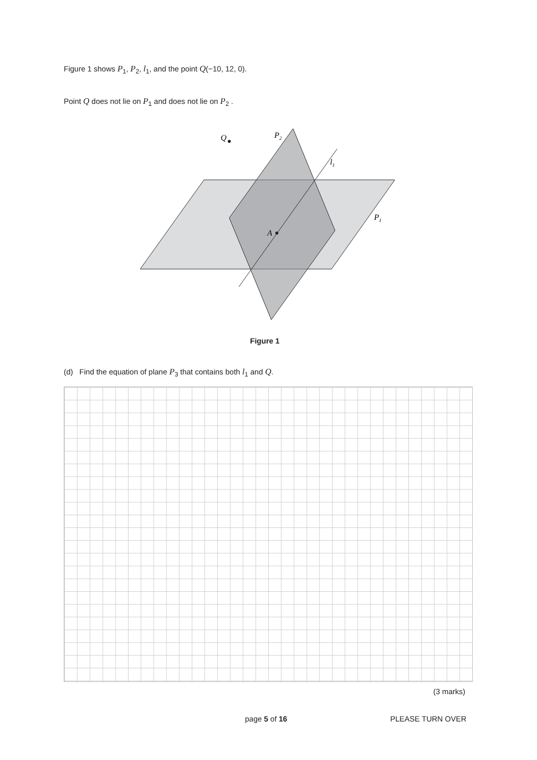Figure 1 shows P<sub>1</sub>, P<sub>2</sub>, l<sub>1</sub>, and the point Q(−10, 12, 0).
Point Q does not lie on P<sub>1</sub> and does not lie on P<sub>2</sub> .
Q
P2
l1
P1
A
Figure 1
(d) Find the equation of plane P<sub>3</sub> that contains both l<sub>1</sub> and Q.
(3 marks)
page 5 of 16 PLEASE TURN OVER